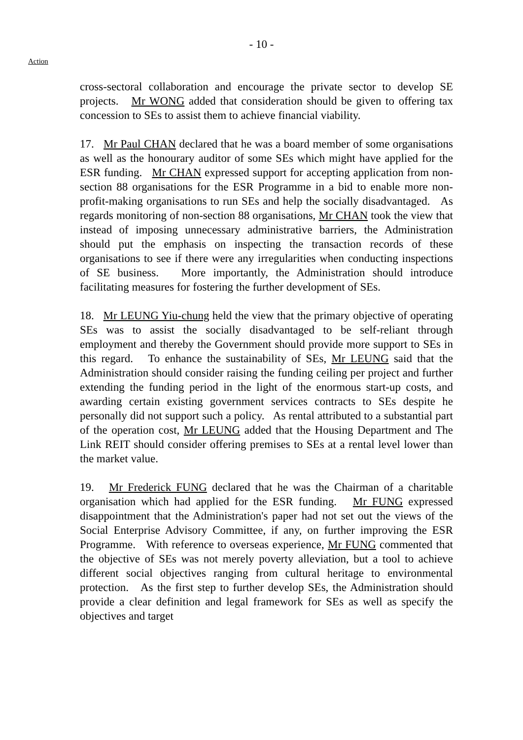- 10 -
Action
cross-sectoral collaboration and encourage the private sector to develop SE projects. Mr WONG added that consideration should be given to offering tax concession to SEs to assist them to achieve financial viability.
17. Mr Paul CHAN declared that he was a board member of some organisations as well as the honourary auditor of some SEs which might have applied for the ESR funding. Mr CHAN expressed support for accepting application from non-section 88 organisations for the ESR Programme in a bid to enable more non-profit-making organisations to run SEs and help the socially disadvantaged. As regards monitoring of non-section 88 organisations, Mr CHAN took the view that instead of imposing unnecessary administrative barriers, the Administration should put the emphasis on inspecting the transaction records of these organisations to see if there were any irregularities when conducting inspections of SE business. More importantly, the Administration should introduce facilitating measures for fostering the further development of SEs.
18. Mr LEUNG Yiu-chung held the view that the primary objective of operating SEs was to assist the socially disadvantaged to be self-reliant through employment and thereby the Government should provide more support to SEs in this regard. To enhance the sustainability of SEs, Mr LEUNG said that the Administration should consider raising the funding ceiling per project and further extending the funding period in the light of the enormous start-up costs, and awarding certain existing government services contracts to SEs despite he personally did not support such a policy. As rental attributed to a substantial part of the operation cost, Mr LEUNG added that the Housing Department and The Link REIT should consider offering premises to SEs at a rental level lower than the market value.
19. Mr Frederick FUNG declared that he was the Chairman of a charitable organisation which had applied for the ESR funding. Mr FUNG expressed disappointment that the Administration's paper had not set out the views of the Social Enterprise Advisory Committee, if any, on further improving the ESR Programme. With reference to overseas experience, Mr FUNG commented that the objective of SEs was not merely poverty alleviation, but a tool to achieve different social objectives ranging from cultural heritage to environmental protection. As the first step to further develop SEs, the Administration should provide a clear definition and legal framework for SEs as well as specify the objectives and target